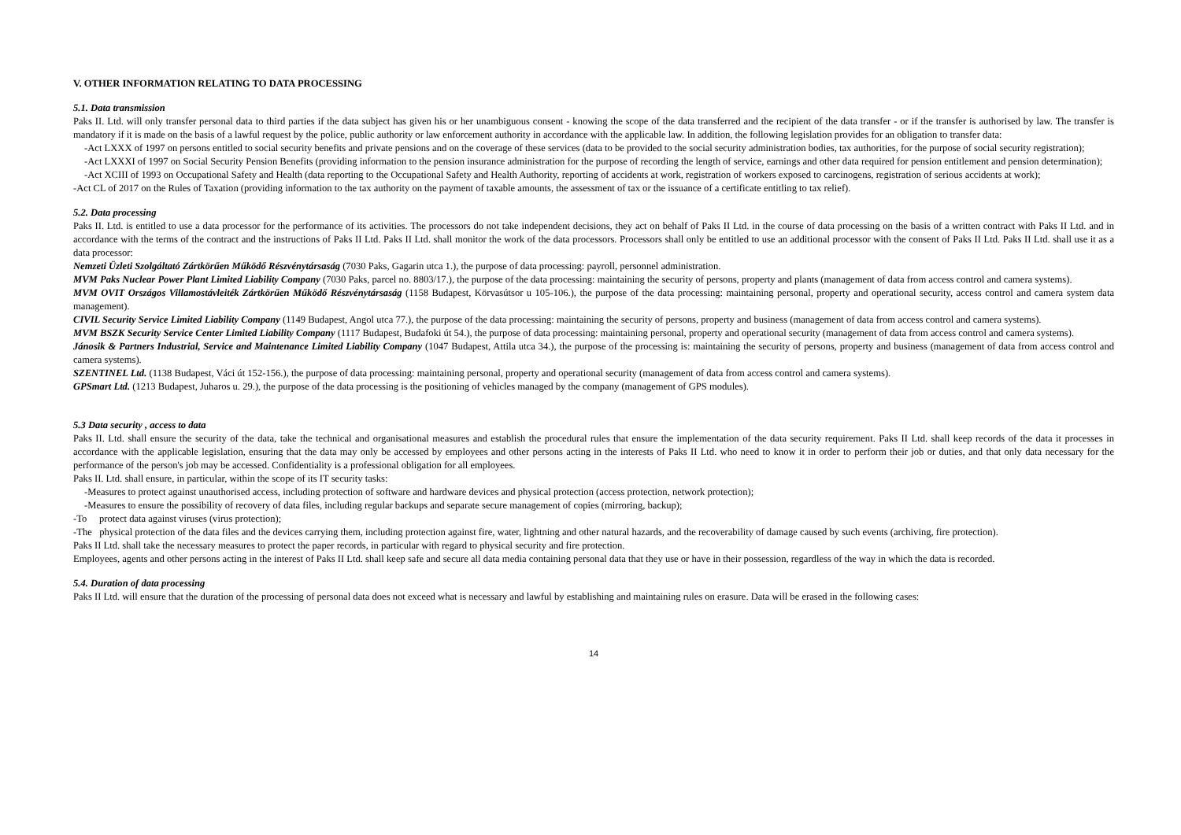V. OTHER INFORMATION RELATING TO DATA PROCESSING
5.1. Data transmission
Paks II. Ltd. will only transfer personal data to third parties if the data subject has given his or her unambiguous consent - knowing the scope of the data transferred and the recipient of the data transfer - or if the transfer is authorised by law. The transfer is mandatory if it is made on the basis of a lawful request by the police, public authority or law enforcement authority in accordance with the applicable law. In addition, the following legislation provides for an obligation to transfer data:
-Act LXXX of 1997 on persons entitled to social security benefits and private pensions and on the coverage of these services (data to be provided to the social security administration bodies, tax authorities, for the purpose of social security registration);
-Act LXXXI of 1997 on Social Security Pension Benefits (providing information to the pension insurance administration for the purpose of recording the length of service, earnings and other data required for pension entitlement and pension determination);
-Act XCIII of 1993 on Occupational Safety and Health (data reporting to the Occupational Safety and Health Authority, reporting of accidents at work, registration of workers exposed to carcinogens, registration of serious accidents at work);
-Act CL of 2017 on the Rules of Taxation (providing information to the tax authority on the payment of taxable amounts, the assessment of tax or the issuance of a certificate entitling to tax relief).
5.2. Data processing
Paks II. Ltd. is entitled to use a data processor for the performance of its activities. The processors do not take independent decisions, they act on behalf of Paks II Ltd. in the course of data processing on the basis of a written contract with Paks II Ltd. and in accordance with the terms of the contract and the instructions of Paks II Ltd. Paks II Ltd. shall monitor the work of the data processors. Processors shall only be entitled to use an additional processor with the consent of Paks II Ltd. Paks II Ltd. shall use it as a data processor:
Nemzeti Üzleti Szolgáltató Zártkörűen Működő Részvénytársaság (7030 Paks, Gagarin utca 1.), the purpose of data processing: payroll, personnel administration.
MVM Paks Nuclear Power Plant Limited Liability Company (7030 Paks, parcel no. 8803/17.), the purpose of the data processing: maintaining the security of persons, property and plants (management of data from access control and camera systems).
MVM OVIT Országos Villamostávleiték Zártkörűen Működő Részvénytársaság (1158 Budapest, Körvasútsor u 105-106.), the purpose of the data processing: maintaining personal, property and operational security, access control and camera system data management).
CIVIL Security Service Limited Liability Company (1149 Budapest, Angol utca 77.), the purpose of the data processing: maintaining the security of persons, property and business (management of data from access control and camera systems).
MVM BSZK Security Service Center Limited Liability Company (1117 Budapest, Budafoki út 54.), the purpose of data processing: maintaining personal, property and operational security (management of data from access control and camera systems).
Jánosik & Partners Industrial, Service and Maintenance Limited Liability Company (1047 Budapest, Attila utca 34.), the purpose of the processing is: maintaining the security of persons, property and business (management of data from access control and camera systems).
SZENTINEL Ltd. (1138 Budapest, Váci út 152-156.), the purpose of data processing: maintaining personal, property and operational security (management of data from access control and camera systems).
GPSmart Ltd. (1213 Budapest, Juharos u. 29.), the purpose of the data processing is the positioning of vehicles managed by the company (management of GPS modules).
5.3 Data security , access to data
Paks II. Ltd. shall ensure the security of the data, take the technical and organisational measures and establish the procedural rules that ensure the implementation of the data security requirement. Paks II Ltd. shall keep records of the data it processes in accordance with the applicable legislation, ensuring that the data may only be accessed by employees and other persons acting in the interests of Paks II Ltd. who need to know it in order to perform their job or duties, and that only data necessary for the performance of the person's job may be accessed. Confidentiality is a professional obligation for all employees.
Paks II. Ltd. shall ensure, in particular, within the scope of its IT security tasks:
-Measures to protect against unauthorised access, including protection of software and hardware devices and physical protection (access protection, network protection);
-Measures to ensure the possibility of recovery of data files, including regular backups and separate secure management of copies (mirroring, backup);
-To protect data against viruses (virus protection);
-The physical protection of the data files and the devices carrying them, including protection against fire, water, lightning and other natural hazards, and the recoverability of damage caused by such events (archiving, fire protection).
Paks II Ltd. shall take the necessary measures to protect the paper records, in particular with regard to physical security and fire protection.
Employees, agents and other persons acting in the interest of Paks II Ltd. shall keep safe and secure all data media containing personal data that they use or have in their possession, regardless of the way in which the data is recorded.
5.4. Duration of data processing
Paks II Ltd. will ensure that the duration of the processing of personal data does not exceed what is necessary and lawful by establishing and maintaining rules on erasure. Data will be erased in the following cases:
14